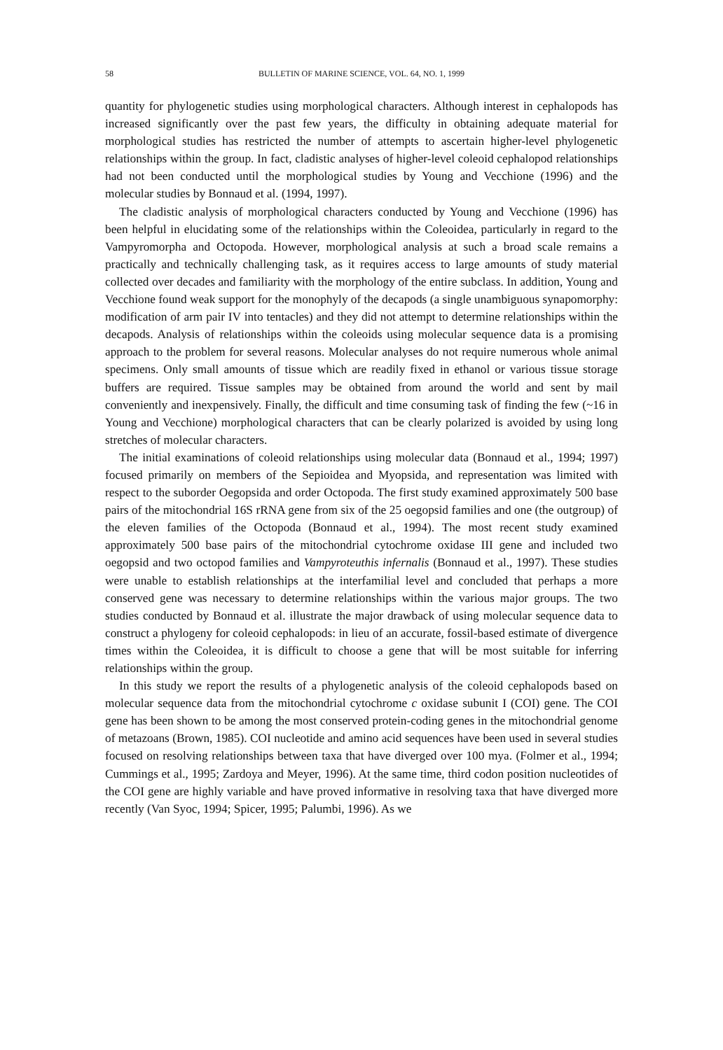58 BULLETIN OF MARINE SCIENCE, VOL. 64, NO. 1, 1999
quantity for phylogenetic studies using morphological characters. Although interest in cephalopods has increased significantly over the past few years, the difficulty in obtaining adequate material for morphological studies has restricted the number of attempts to ascertain higher-level phylogenetic relationships within the group. In fact, cladistic analyses of higher-level coleoid cephalopod relationships had not been conducted until the morphological studies by Young and Vecchione (1996) and the molecular studies by Bonnaud et al. (1994, 1997).
The cladistic analysis of morphological characters conducted by Young and Vecchione (1996) has been helpful in elucidating some of the relationships within the Coleoidea, particularly in regard to the Vampyromorpha and Octopoda. However, morphological analysis at such a broad scale remains a practically and technically challenging task, as it requires access to large amounts of study material collected over decades and familiarity with the morphology of the entire subclass. In addition, Young and Vecchione found weak support for the monophyly of the decapods (a single unambiguous synapomorphy: modification of arm pair IV into tentacles) and they did not attempt to determine relationships within the decapods. Analysis of relationships within the coleoids using molecular sequence data is a promising approach to the problem for several reasons. Molecular analyses do not require numerous whole animal specimens. Only small amounts of tissue which are readily fixed in ethanol or various tissue storage buffers are required. Tissue samples may be obtained from around the world and sent by mail conveniently and inexpensively. Finally, the difficult and time consuming task of finding the few (~16 in Young and Vecchione) morphological characters that can be clearly polarized is avoided by using long stretches of molecular characters.
The initial examinations of coleoid relationships using molecular data (Bonnaud et al., 1994; 1997) focused primarily on members of the Sepioidea and Myopsida, and representation was limited with respect to the suborder Oegopsida and order Octopoda. The first study examined approximately 500 base pairs of the mitochondrial 16S rRNA gene from six of the 25 oegopsid families and one (the outgroup) of the eleven families of the Octopoda (Bonnaud et al., 1994). The most recent study examined approximately 500 base pairs of the mitochondrial cytochrome oxidase III gene and included two oegopsid and two octopod families and Vampyroteuthis infernalis (Bonnaud et al., 1997). These studies were unable to establish relationships at the interfamilial level and concluded that perhaps a more conserved gene was necessary to determine relationships within the various major groups. The two studies conducted by Bonnaud et al. illustrate the major drawback of using molecular sequence data to construct a phylogeny for coleoid cephalopods: in lieu of an accurate, fossil-based estimate of divergence times within the Coleoidea, it is difficult to choose a gene that will be most suitable for inferring relationships within the group.
In this study we report the results of a phylogenetic analysis of the coleoid cephalopods based on molecular sequence data from the mitochondrial cytochrome c oxidase subunit I (COI) gene. The COI gene has been shown to be among the most conserved protein-coding genes in the mitochondrial genome of metazoans (Brown, 1985). COI nucleotide and amino acid sequences have been used in several studies focused on resolving relationships between taxa that have diverged over 100 mya. (Folmer et al., 1994; Cummings et al., 1995; Zardoya and Meyer, 1996). At the same time, third codon position nucleotides of the COI gene are highly variable and have proved informative in resolving taxa that have diverged more recently (Van Syoc, 1994; Spicer, 1995; Palumbi, 1996). As we